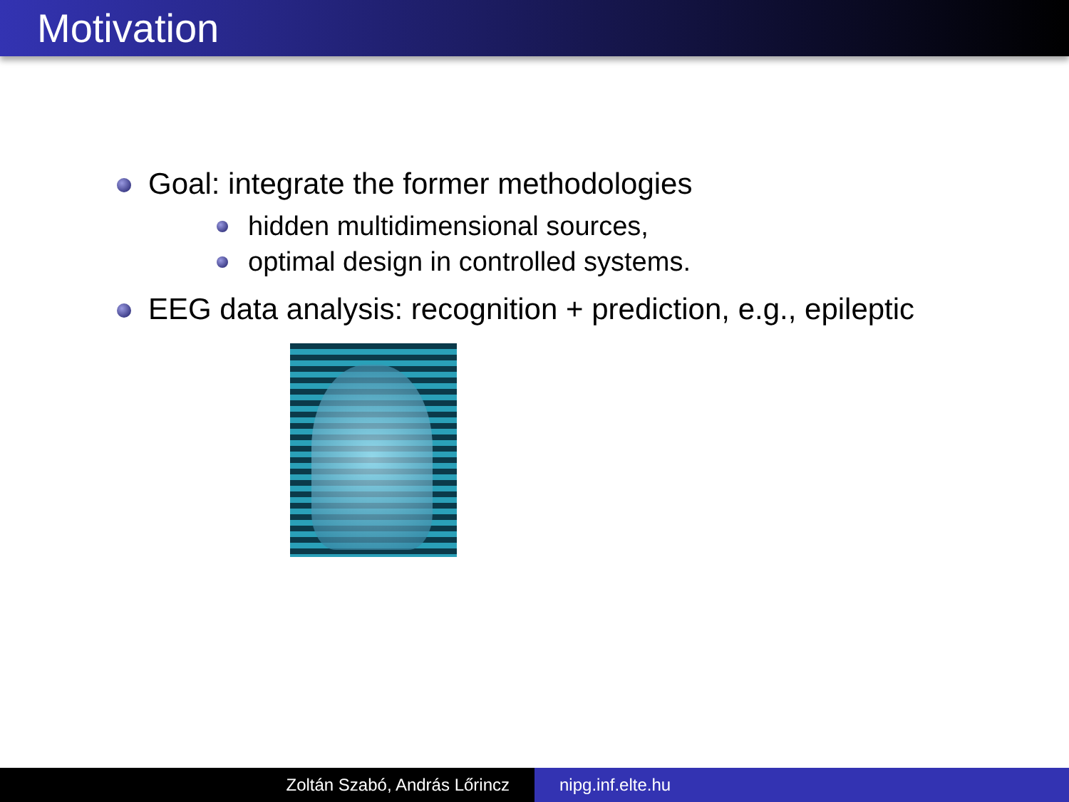Motivation
Goal: integrate the former methodologies
hidden multidimensional sources,
optimal design in controlled systems.
EEG data analysis: recognition + prediction, e.g., epileptic
Zoltán Szabó, András Lőrincz nipg.inf.elte.hu